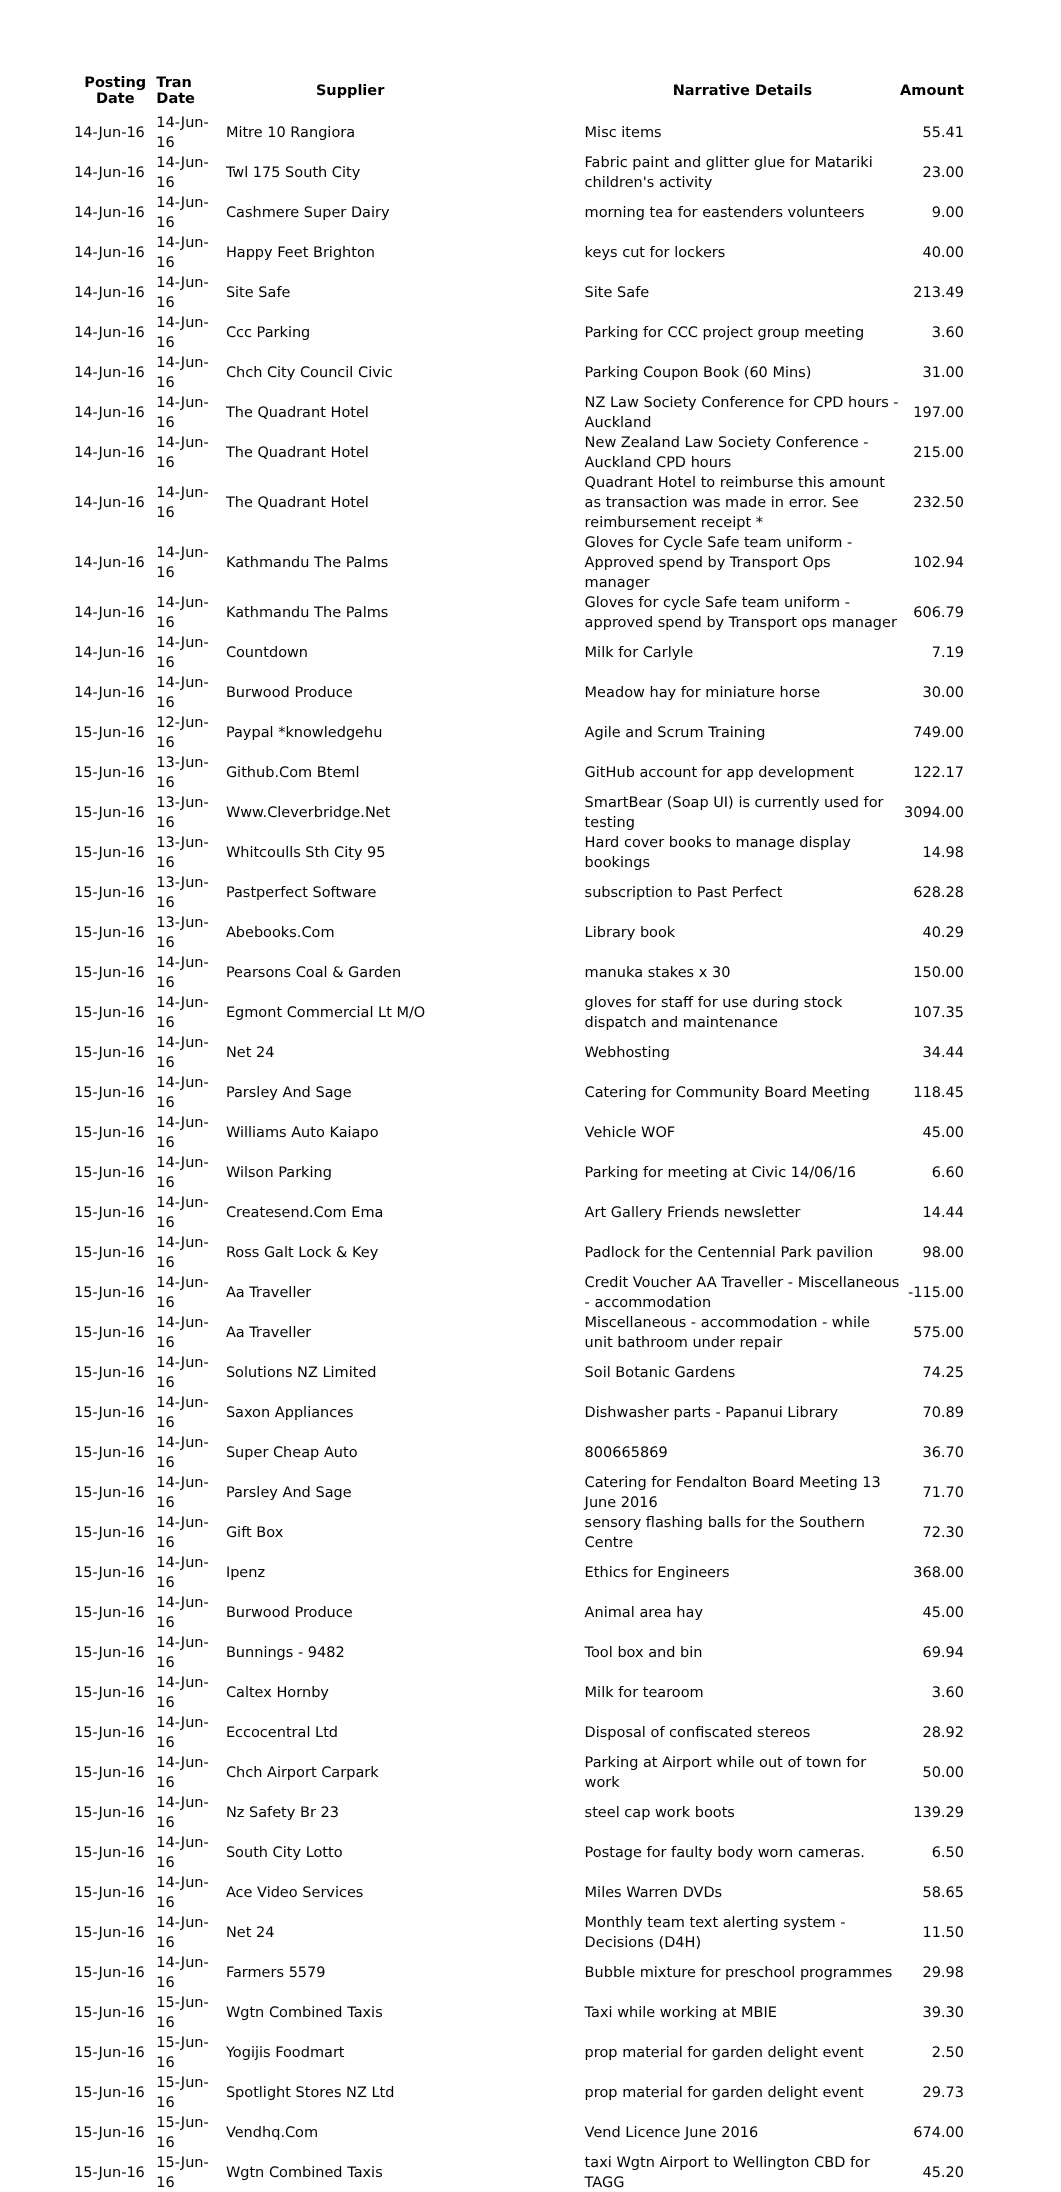| Posting Date | Tran Date | Supplier | Narrative Details | Amount |
| --- | --- | --- | --- | --- |
| 14-Jun-16 | 14-Jun-16 | Mitre 10 Rangiora | Misc items | 55.41 |
| 14-Jun-16 | 14-Jun-16 | Twl 175 South City | Fabric paint and glitter glue for Matariki children's activity | 23.00 |
| 14-Jun-16 | 14-Jun-16 | Cashmere Super Dairy | morning tea for eastenders volunteers | 9.00 |
| 14-Jun-16 | 14-Jun-16 | Happy Feet Brighton | keys cut for lockers | 40.00 |
| 14-Jun-16 | 14-Jun-16 | Site Safe | Site Safe | 213.49 |
| 14-Jun-16 | 14-Jun-16 | Ccc Parking | Parking for CCC project group meeting | 3.60 |
| 14-Jun-16 | 14-Jun-16 | Chch City Council Civic | Parking Coupon Book (60 Mins) | 31.00 |
| 14-Jun-16 | 14-Jun-16 | The Quadrant Hotel | NZ Law Society Conference for CPD hours - Auckland | 197.00 |
| 14-Jun-16 | 14-Jun-16 | The Quadrant Hotel | New Zealand Law Society Conference - Auckland CPD hours | 215.00 |
| 14-Jun-16 | 14-Jun-16 | The Quadrant Hotel | Quadrant Hotel to reimburse this amount as transaction was made in error. See reimbursement receipt * | 232.50 |
| 14-Jun-16 | 14-Jun-16 | Kathmandu The Palms | Gloves for Cycle Safe team uniform - Approved spend by Transport Ops manager | 102.94 |
| 14-Jun-16 | 14-Jun-16 | Kathmandu The Palms | Gloves for cycle Safe team uniform - approved spend by Transport ops manager | 606.79 |
| 14-Jun-16 | 14-Jun-16 | Countdown | Milk for Carlyle | 7.19 |
| 14-Jun-16 | 14-Jun-16 | Burwood Produce | Meadow hay for miniature horse | 30.00 |
| 15-Jun-16 | 12-Jun-16 | Paypal *knowledgehu | Agile and Scrum Training | 749.00 |
| 15-Jun-16 | 13-Jun-16 | Github.Com Bteml | GitHub account for app development | 122.17 |
| 15-Jun-16 | 13-Jun-16 | Www.Cleverbridge.Net | SmartBear (Soap UI) is currently used for testing | 3094.00 |
| 15-Jun-16 | 13-Jun-16 | Whitcoulls Sth City 95 | Hard cover books to manage display bookings | 14.98 |
| 15-Jun-16 | 13-Jun-16 | Pastperfect Software | subscription to Past Perfect | 628.28 |
| 15-Jun-16 | 13-Jun-16 | Abebooks.Com | Library book | 40.29 |
| 15-Jun-16 | 14-Jun-16 | Pearsons Coal & Garden | manuka stakes x 30 | 150.00 |
| 15-Jun-16 | 14-Jun-16 | Egmont Commercial Lt M/O | gloves for staff for use during stock dispatch and maintenance | 107.35 |
| 15-Jun-16 | 14-Jun-16 | Net 24 | Webhosting | 34.44 |
| 15-Jun-16 | 14-Jun-16 | Parsley And Sage | Catering for Community Board Meeting | 118.45 |
| 15-Jun-16 | 14-Jun-16 | Williams Auto Kaiapo | Vehicle WOF | 45.00 |
| 15-Jun-16 | 14-Jun-16 | Wilson Parking | Parking for meeting at Civic 14/06/16 | 6.60 |
| 15-Jun-16 | 14-Jun-16 | Createsend.Com Ema | Art Gallery Friends newsletter | 14.44 |
| 15-Jun-16 | 14-Jun-16 | Ross Galt Lock & Key | Padlock for the Centennial Park pavilion | 98.00 |
| 15-Jun-16 | 14-Jun-16 | Aa Traveller | Credit Voucher AA Traveller - Miscellaneous - accommodation | -115.00 |
| 15-Jun-16 | 14-Jun-16 | Aa Traveller | Miscellaneous - accommodation - while unit bathroom under repair | 575.00 |
| 15-Jun-16 | 14-Jun-16 | Solutions NZ Limited | Soil Botanic Gardens | 74.25 |
| 15-Jun-16 | 14-Jun-16 | Saxon Appliances | Dishwasher parts - Papanui Library | 70.89 |
| 15-Jun-16 | 14-Jun-16 | Super Cheap Auto | 800665869 | 36.70 |
| 15-Jun-16 | 14-Jun-16 | Parsley And Sage | Catering for Fendalton Board Meeting 13 June 2016 | 71.70 |
| 15-Jun-16 | 14-Jun-16 | Gift Box | sensory flashing balls for the Southern Centre | 72.30 |
| 15-Jun-16 | 14-Jun-16 | Ipenz | Ethics for Engineers | 368.00 |
| 15-Jun-16 | 14-Jun-16 | Burwood Produce | Animal area hay | 45.00 |
| 15-Jun-16 | 14-Jun-16 | Bunnings - 9482 | Tool box and bin | 69.94 |
| 15-Jun-16 | 14-Jun-16 | Caltex Hornby | Milk for tearoom | 3.60 |
| 15-Jun-16 | 14-Jun-16 | Eccocentral Ltd | Disposal of confiscated stereos | 28.92 |
| 15-Jun-16 | 14-Jun-16 | Chch Airport Carpark | Parking at Airport while out of town for work | 50.00 |
| 15-Jun-16 | 14-Jun-16 | Nz Safety Br 23 | steel cap work boots | 139.29 |
| 15-Jun-16 | 14-Jun-16 | South City Lotto | Postage for faulty body worn cameras. | 6.50 |
| 15-Jun-16 | 14-Jun-16 | Ace Video Services | Miles Warren DVDs | 58.65 |
| 15-Jun-16 | 14-Jun-16 | Net 24 | Monthly team text alerting system - Decisions (D4H) | 11.50 |
| 15-Jun-16 | 14-Jun-16 | Farmers 5579 | Bubble mixture for preschool programmes | 29.98 |
| 15-Jun-16 | 15-Jun-16 | Wgtn Combined Taxis | Taxi while working at MBIE | 39.30 |
| 15-Jun-16 | 15-Jun-16 | Yogijis Foodmart | prop material for garden delight event | 2.50 |
| 15-Jun-16 | 15-Jun-16 | Spotlight Stores NZ Ltd | prop material for garden delight event | 29.73 |
| 15-Jun-16 | 15-Jun-16 | Vendhq.Com | Vend Licence June 2016 | 674.00 |
| 15-Jun-16 | 15-Jun-16 | Wgtn Combined Taxis | taxi Wgtn Airport to Wellington CBD for TAGG | 45.20 |